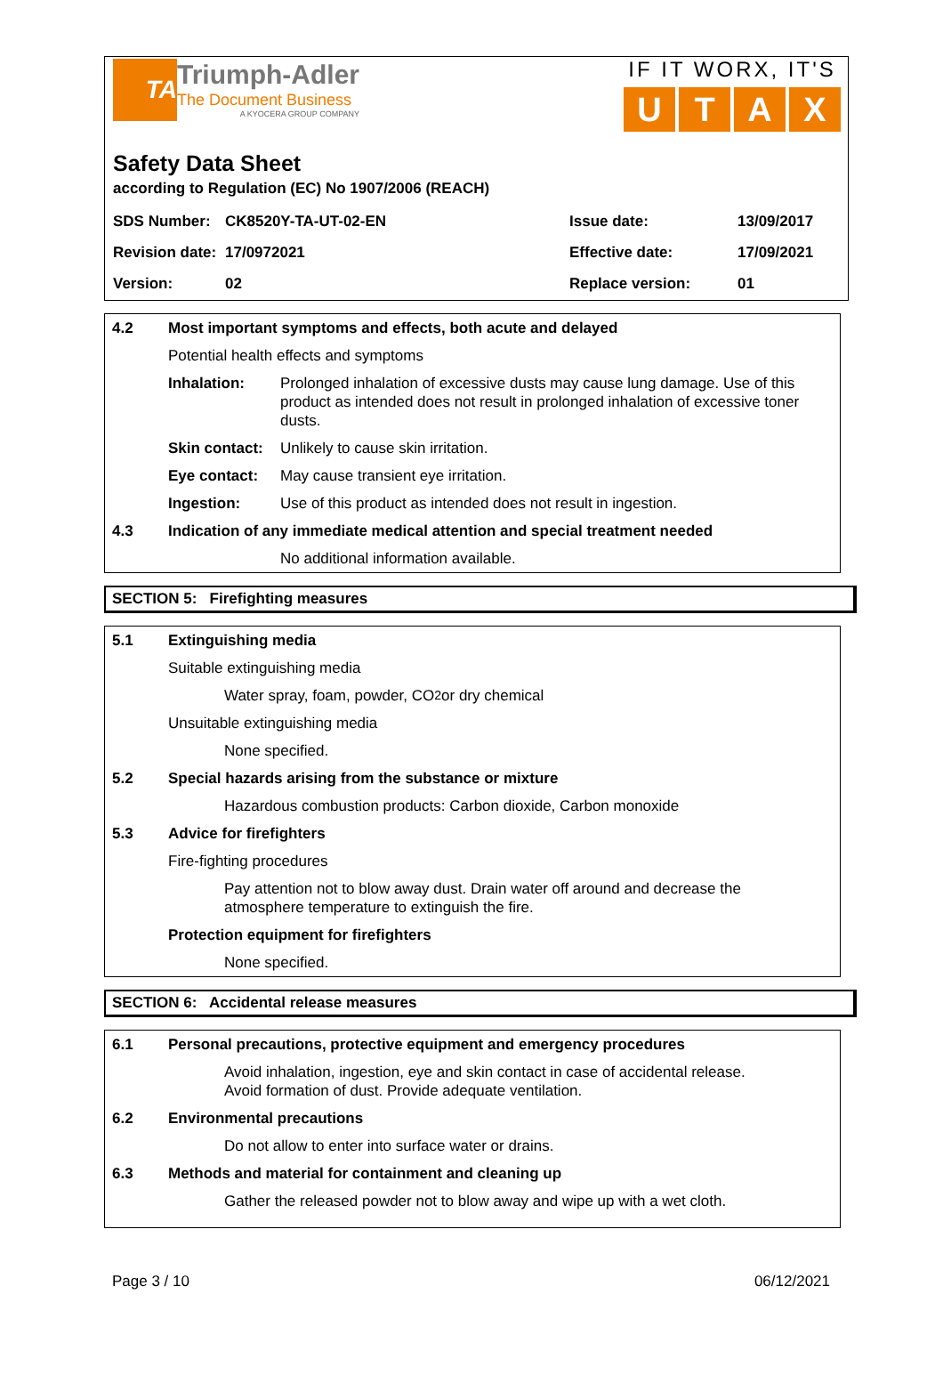TA
Triumph-Adler
The Document Business
A KYOCERA GROUP COMPANY
IF IT WORX, IT'S
UTAX
Safety Data Sheet
according to Regulation (EC) No 1907/2006 (REACH)
| SDS Number: | CK8520Y-TA-UT-02-EN | Issue date: | 13/09/2017 |
| Revision date: | 17/0972021 | Effective date: | 17/09/2021 |
| Version: | 02 | Replace version: | 01 |
4.2 Most important symptoms and effects, both acute and delayed
Potential health effects and symptoms
Inhalation: Prolonged inhalation of excessive dusts may cause lung damage. Use of this product as intended does not result in prolonged inhalation of excessive toner dusts.
Skin contact: Unlikely to cause skin irritation.
Eye contact: May cause transient eye irritation.
Ingestion: Use of this product as intended does not result in ingestion.
4.3 Indication of any immediate medical attention and special treatment needed
No additional information available.
SECTION 5: Firefighting measures
5.1 Extinguishing media
Suitable extinguishing media
Water spray, foam, powder, CO<sub>2</sub> or dry chemical
Unsuitable extinguishing media
None specified.
5.2 Special hazards arising from the substance or mixture
Hazardous combustion products: Carbon dioxide, Carbon monoxide
5.3 Advice for firefighters
Fire-fighting procedures
Pay attention not to blow away dust. Drain water off around and decrease the atmosphere temperature to extinguish the fire.
Protection equipment for firefighters
None specified.
SECTION 6: Accidental release measures
6.1 Personal precautions, protective equipment and emergency procedures
Avoid inhalation, ingestion, eye and skin contact in case of accidental release.
Avoid formation of dust. Provide adequate ventilation.
6.2 Environmental precautions
Do not allow to enter into surface water or drains.
6.3 Methods and material for containment and cleaning up
Gather the released powder not to blow away and wipe up with a wet cloth.
Page 3 / 10 06/12/2021